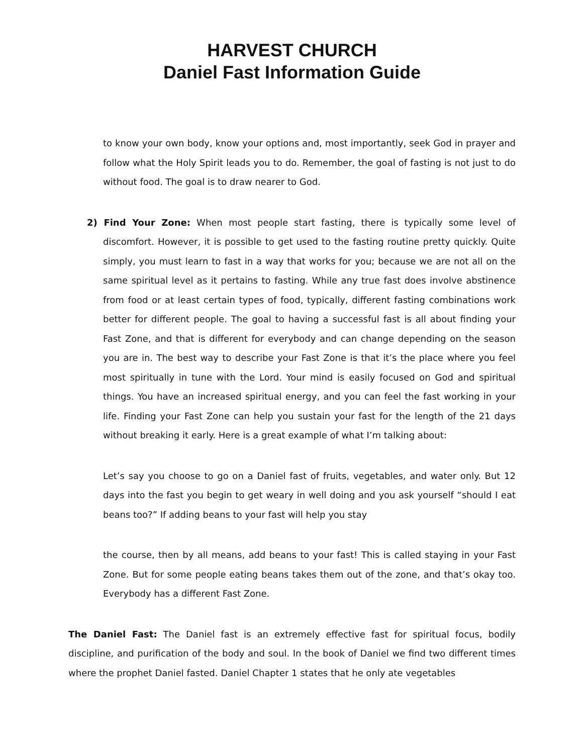HARVEST CHURCH
Daniel Fast Information Guide
to know your own body, know your options and, most importantly, seek God in prayer and follow what the Holy Spirit leads you to do. Remember, the goal of fasting is not just to do without food. The goal is to draw nearer to God.
2) Find Your Zone: When most people start fasting, there is typically some level of discomfort. However, it is possible to get used to the fasting routine pretty quickly. Quite simply, you must learn to fast in a way that works for you; because we are not all on the same spiritual level as it pertains to fasting. While any true fast does involve abstinence from food or at least certain types of food, typically, different fasting combinations work better for different people. The goal to having a successful fast is all about finding your Fast Zone, and that is different for everybody and can change depending on the season you are in. The best way to describe your Fast Zone is that it’s the place where you feel most spiritually in tune with the Lord. Your mind is easily focused on God and spiritual things. You have an increased spiritual energy, and you can feel the fast working in your life. Finding your Fast Zone can help you sustain your fast for the length of the 21 days without breaking it early. Here is a great example of what I’m talking about:
Let’s say you choose to go on a Daniel fast of fruits, vegetables, and water only. But 12 days into the fast you begin to get weary in well doing and you ask yourself “should I eat beans too?” If adding beans to your fast will help you stay
the course, then by all means, add beans to your fast! This is called staying in your Fast Zone. But for some people eating beans takes them out of the zone, and that’s okay too. Everybody has a different Fast Zone.
The Daniel Fast: The Daniel fast is an extremely effective fast for spiritual focus, bodily discipline, and purification of the body and soul. In the book of Daniel we find two different times where the prophet Daniel fasted. Daniel Chapter 1 states that he only ate vegetables